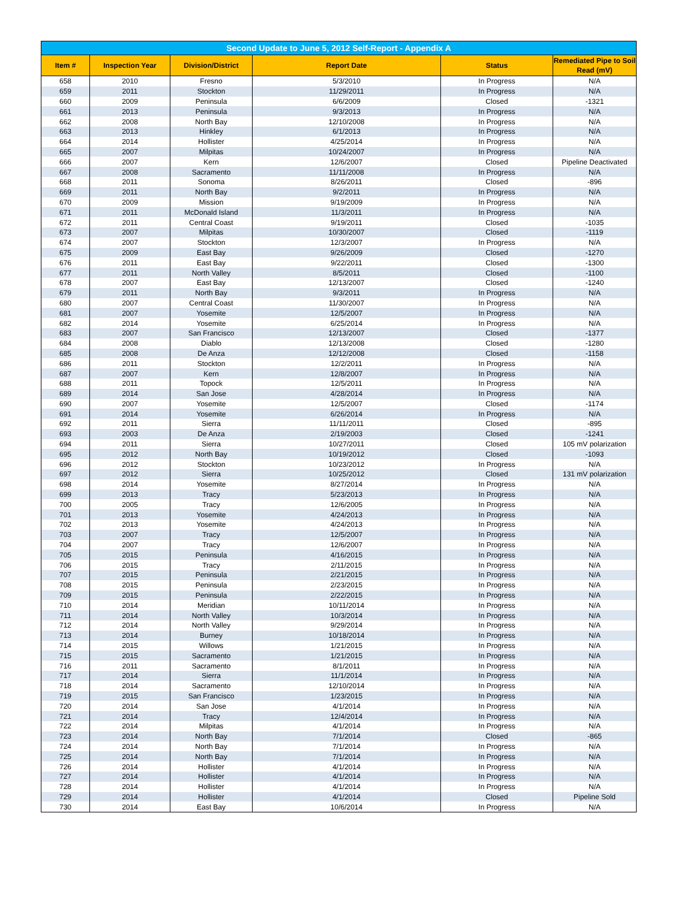| Second Update to June 5, 2012 Self-Report - Appendix A | | | | | |
| --- | --- | --- | --- | --- | --- |
| Item # | Inspection Year | Division/District | Report Date | Status | Remediated Pipe to Soil Read (mV) |
| 658 | 2010 | Fresno | 5/3/2010 | In Progress | N/A |
| 659 | 2011 | Stockton | 11/29/2011 | In Progress | N/A |
| 660 | 2009 | Peninsula | 6/6/2009 | Closed | -1321 |
| 661 | 2013 | Peninsula | 9/3/2013 | In Progress | N/A |
| 662 | 2008 | North Bay | 12/10/2008 | In Progress | N/A |
| 663 | 2013 | Hinkley | 6/1/2013 | In Progress | N/A |
| 664 | 2014 | Hollister | 4/25/2014 | In Progress | N/A |
| 665 | 2007 | Milpitas | 10/24/2007 | In Progress | N/A |
| 666 | 2007 | Kern | 12/6/2007 | Closed | Pipeline Deactivated |
| 667 | 2008 | Sacramento | 11/11/2008 | In Progress | N/A |
| 668 | 2011 | Sonoma | 8/26/2011 | Closed | -896 |
| 669 | 2011 | North Bay | 9/2/2011 | In Progress | N/A |
| 670 | 2009 | Mission | 9/19/2009 | In Progress | N/A |
| 671 | 2011 | McDonald Island | 11/3/2011 | In Progress | N/A |
| 672 | 2011 | Central Coast | 9/19/2011 | Closed | -1035 |
| 673 | 2007 | Milpitas | 10/30/2007 | Closed | -1119 |
| 674 | 2007 | Stockton | 12/3/2007 | In Progress | N/A |
| 675 | 2009 | East Bay | 9/26/2009 | Closed | -1270 |
| 676 | 2011 | East Bay | 9/22/2011 | Closed | -1300 |
| 677 | 2011 | North Valley | 8/5/2011 | Closed | -1100 |
| 678 | 2007 | East Bay | 12/13/2007 | Closed | -1240 |
| 679 | 2011 | North Bay | 9/3/2011 | In Progress | N/A |
| 680 | 2007 | Central Coast | 11/30/2007 | In Progress | N/A |
| 681 | 2007 | Yosemite | 12/5/2007 | In Progress | N/A |
| 682 | 2014 | Yosemite | 6/25/2014 | In Progress | N/A |
| 683 | 2007 | San Francisco | 12/13/2007 | Closed | -1377 |
| 684 | 2008 | Diablo | 12/13/2008 | Closed | -1280 |
| 685 | 2008 | De Anza | 12/12/2008 | Closed | -1158 |
| 686 | 2011 | Stockton | 12/2/2011 | In Progress | N/A |
| 687 | 2007 | Kern | 12/8/2007 | In Progress | N/A |
| 688 | 2011 | Topock | 12/5/2011 | In Progress | N/A |
| 689 | 2014 | San Jose | 4/28/2014 | In Progress | N/A |
| 690 | 2007 | Yosemite | 12/5/2007 | Closed | -1174 |
| 691 | 2014 | Yosemite | 6/26/2014 | In Progress | N/A |
| 692 | 2011 | Sierra | 11/11/2011 | Closed | -895 |
| 693 | 2003 | De Anza | 2/19/2003 | Closed | -1241 |
| 694 | 2011 | Sierra | 10/27/2011 | Closed | 105 mV polarization |
| 695 | 2012 | North Bay | 10/19/2012 | Closed | -1093 |
| 696 | 2012 | Stockton | 10/23/2012 | In Progress | N/A |
| 697 | 2012 | Sierra | 10/25/2012 | Closed | 131 mV polarization |
| 698 | 2014 | Yosemite | 8/27/2014 | In Progress | N/A |
| 699 | 2013 | Tracy | 5/23/2013 | In Progress | N/A |
| 700 | 2005 | Tracy | 12/6/2005 | In Progress | N/A |
| 701 | 2013 | Yosemite | 4/24/2013 | In Progress | N/A |
| 702 | 2013 | Yosemite | 4/24/2013 | In Progress | N/A |
| 703 | 2007 | Tracy | 12/5/2007 | In Progress | N/A |
| 704 | 2007 | Tracy | 12/6/2007 | In Progress | N/A |
| 705 | 2015 | Peninsula | 4/16/2015 | In Progress | N/A |
| 706 | 2015 | Tracy | 2/11/2015 | In Progress | N/A |
| 707 | 2015 | Peninsula | 2/21/2015 | In Progress | N/A |
| 708 | 2015 | Peninsula | 2/23/2015 | In Progress | N/A |
| 709 | 2015 | Peninsula | 2/22/2015 | In Progress | N/A |
| 710 | 2014 | Meridian | 10/11/2014 | In Progress | N/A |
| 711 | 2014 | North Valley | 10/3/2014 | In Progress | N/A |
| 712 | 2014 | North Valley | 9/29/2014 | In Progress | N/A |
| 713 | 2014 | Burney | 10/18/2014 | In Progress | N/A |
| 714 | 2015 | Willows | 1/21/2015 | In Progress | N/A |
| 715 | 2015 | Sacramento | 1/21/2015 | In Progress | N/A |
| 716 | 2011 | Sacramento | 8/1/2011 | In Progress | N/A |
| 717 | 2014 | Sierra | 11/1/2014 | In Progress | N/A |
| 718 | 2014 | Sacramento | 12/10/2014 | In Progress | N/A |
| 719 | 2015 | San Francisco | 1/23/2015 | In Progress | N/A |
| 720 | 2014 | San Jose | 4/1/2014 | In Progress | N/A |
| 721 | 2014 | Tracy | 12/4/2014 | In Progress | N/A |
| 722 | 2014 | Milpitas | 4/1/2014 | In Progress | N/A |
| 723 | 2014 | North Bay | 7/1/2014 | Closed | -865 |
| 724 | 2014 | North Bay | 7/1/2014 | In Progress | N/A |
| 725 | 2014 | North Bay | 7/1/2014 | In Progress | N/A |
| 726 | 2014 | Hollister | 4/1/2014 | In Progress | N/A |
| 727 | 2014 | Hollister | 4/1/2014 | In Progress | N/A |
| 728 | 2014 | Hollister | 4/1/2014 | In Progress | N/A |
| 729 | 2014 | Hollister | 4/1/2014 | Closed | Pipeline Sold |
| 730 | 2014 | East Bay | 10/6/2014 | In Progress | N/A |